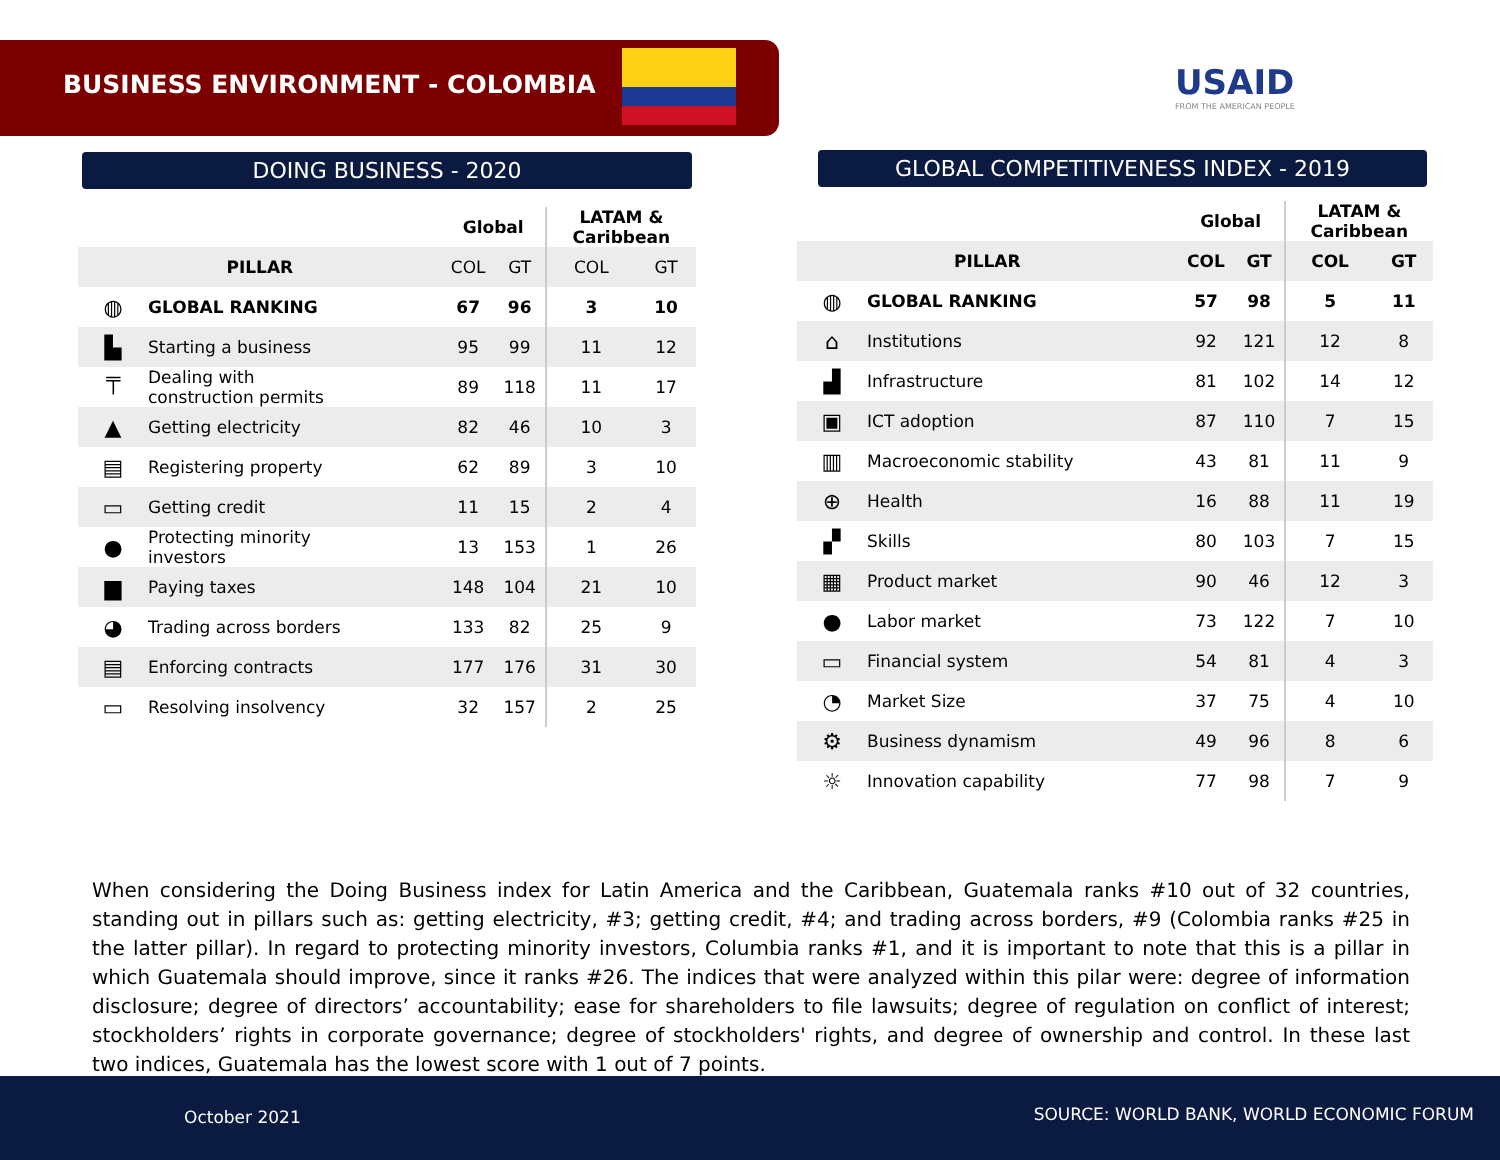BUSINESS ENVIRONMENT - COLOMBIA
USAID
FROM THE AMERICAN PEOPLE
DOING BUSINESS - 2020
| | | Global | | LATAM & Caribbean | |
| --- | --- | --- | --- | --- | --- |
| PILLAR | | COL | GT | COL | GT |
| ◍ | GLOBAL RANKING | 67 | 96 | 3 | 10 |
| ▙ | Starting a business | 95 | 99 | 11 | 12 |
| ⍑ | Dealing with construction permits | 89 | 118 | 11 | 17 |
| ▲ | Getting electricity | 82 | 46 | 10 | 3 |
| ▤ | Registering property | 62 | 89 | 3 | 10 |
| ▭ | Getting credit | 11 | 15 | 2 | 4 |
| ● | Protecting minority investors | 13 | 153 | 1 | 26 |
| ▆ | Paying taxes | 148 | 104 | 21 | 10 |
| ◕ | Trading across borders | 133 | 82 | 25 | 9 |
| ▤ | Enforcing contracts | 177 | 176 | 31 | 30 |
| ▭ | Resolving insolvency | 32 | 157 | 2 | 25 |
GLOBAL COMPETITIVENESS INDEX - 2019
| | | Global | | LATAM & Caribbean | |
| --- | --- | --- | --- | --- | --- |
| PILLAR | | COL | GT | COL | GT |
| ◍ | GLOBAL RANKING | 57 | 98 | 5 | 11 |
| ⌂ | Institutions | 92 | 121 | 12 | 8 |
| ▟ | Infrastructure | 81 | 102 | 14 | 12 |
| ▣ | ICT adoption | 87 | 110 | 7 | 15 |
| ▥ | Macroeconomic stability | 43 | 81 | 11 | 9 |
| ⊕ | Health | 16 | 88 | 11 | 19 |
| ▞ | Skills | 80 | 103 | 7 | 15 |
| ▦ | Product market | 90 | 46 | 12 | 3 |
| ● | Labor market | 73 | 122 | 7 | 10 |
| ▭ | Financial system | 54 | 81 | 4 | 3 |
| ◔ | Market Size | 37 | 75 | 4 | 10 |
| ⚙ | Business dynamism | 49 | 96 | 8 | 6 |
| ☼ | Innovation capability | 77 | 98 | 7 | 9 |
When considering the Doing Business index for Latin America and the Caribbean, Guatemala ranks #10 out of 32 countries, standing out in pillars such as: getting electricity, #3; getting credit, #4; and trading across borders, #9 (Colombia ranks #25 in the latter pillar). In regard to protecting minority investors, Columbia ranks #1, and it is important to note that this is a pillar in which Guatemala should improve, since it ranks #26. The indices that were analyzed within this pilar were: degree of information disclosure; degree of directors’ accountability; ease for shareholders to file lawsuits; degree of regulation on conflict of interest; stockholders’ rights in corporate governance; degree of stockholders' rights, and degree of ownership and control. In these last two indices, Guatemala has the lowest score with 1 out of 7 points.
October 2021 SOURCE: WORLD BANK, WORLD ECONOMIC FORUM